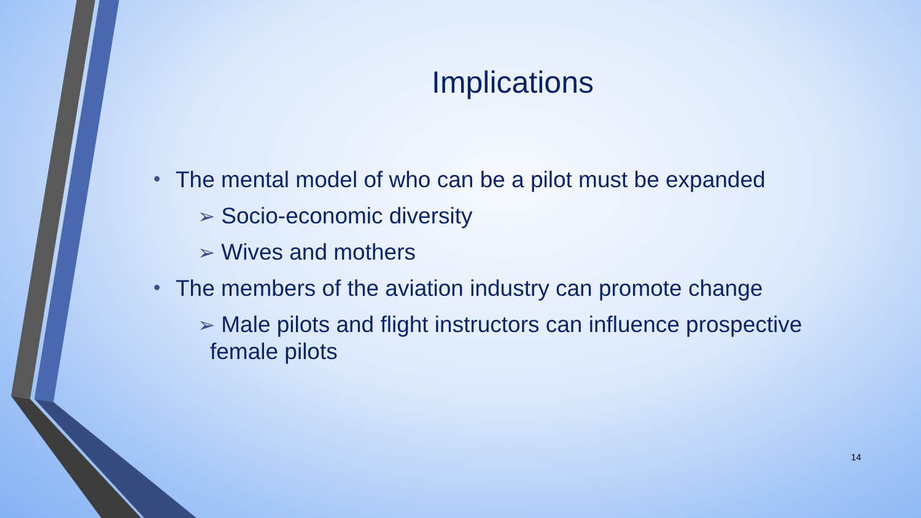Implications
• The mental model of who can be a pilot must be expanded
➢ Socio-economic diversity
➢ Wives and mothers
• The members of the aviation industry can promote change
➢ Male pilots and flight instructors can influence prospective female pilots
14